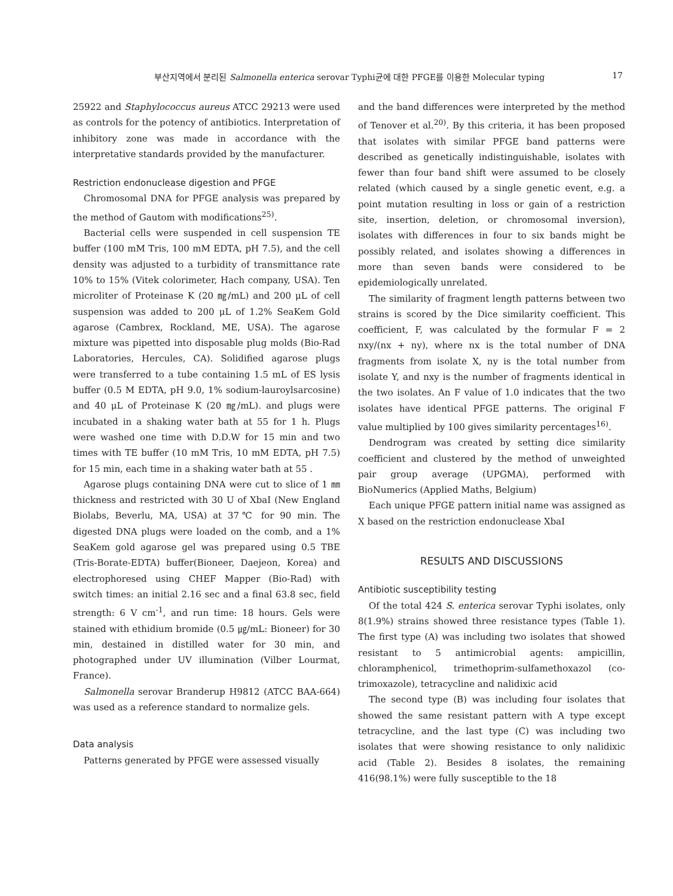부산지역에서 분리된 Salmonella enterica serovar Typhi균에 대한 PFGE를 이용한 Molecular typing 17
25922 and Staphylococcus aureus ATCC 29213 were used as controls for the potency of antibiotics. Interpretation of inhibitory zone was made in accordance with the interpretative standards provided by the manufacturer.
Restriction endonuclease digestion and PFGE
Chromosomal DNA for PFGE analysis was prepared by the method of Gautom with modifications<sup>25)</sup>.
Bacterial cells were suspended in cell suspension TE buffer (100 mM Tris, 100 mM EDTA, pH 7.5), and the cell density was adjusted to a turbidity of transmittance rate 10% to 15% (Vitek colorimeter, Hach company, USA). Ten microliter of Proteinase K (20 ㎎/mL) and 200 μL of cell suspension was added to 200 μL of 1.2% SeaKem Gold agarose (Cambrex, Rockland, ME, USA). The agarose mixture was pipetted into disposable plug molds (Bio-Rad Laboratories, Hercules, CA). Solidified agarose plugs were transferred to a tube containing 1.5 mL of ES lysis buffer (0.5 M EDTA, pH 9.0, 1% sodium-lauroylsarcosine) and 40 μL of Proteinase K (20 ㎎/mL). and plugs were incubated in a shaking water bath at 55 for 1 h. Plugs were washed one time with D.D.W for 15 min and two times with TE buffer (10 mM Tris, 10 mM EDTA, pH 7.5) for 15 min, each time in a shaking water bath at 55 .
Agarose plugs containing DNA were cut to slice of 1 ㎜ thickness and restricted with 30 U of XbaI (New England Biolabs, Beverlu, MA, USA) at 37℃ for 90 min. The digested DNA plugs were loaded on the comb, and a 1% SeaKem gold agarose gel was prepared using 0.5 TBE (Tris-Borate-EDTA) buffer(Bioneer, Daejeon, Korea) and electrophoresed using CHEF Mapper (Bio-Rad) with switch times: an initial 2.16 sec and a final 63.8 sec, field strength: 6 V cm<sup>-1</sup>, and run time: 18 hours. Gels were stained with ethidium bromide (0.5 ㎍/mL: Bioneer) for 30 min, destained in distilled water for 30 min, and photographed under UV illumination (Vilber Lourmat, France).
Salmonella serovar Branderup H9812 (ATCC BAA-664) was used as a reference standard to normalize gels.
Data analysis
Patterns generated by PFGE were assessed visually
and the band differences were interpreted by the method of Tenover et al.<sup>20)</sup>. By this criteria, it has been proposed that isolates with similar PFGE band patterns were described as genetically indistinguishable, isolates with fewer than four band shift were assumed to be closely related (which caused by a single genetic event, e.g. a point mutation resulting in loss or gain of a restriction site, insertion, deletion, or chromosomal inversion), isolates with differences in four to six bands might be possibly related, and isolates showing a differences in more than seven bands were considered to be epidemiologically unrelated.
The similarity of fragment length patterns between two strains is scored by the Dice similarity coefficient. This coefficient, F, was calculated by the formular F = 2 nxy/(nx + ny), where nx is the total number of DNA fragments from isolate X, ny is the total number from isolate Y, and nxy is the number of fragments identical in the two isolates. An F value of 1.0 indicates that the two isolates have identical PFGE patterns. The original F value multiplied by 100 gives similarity percentages<sup>16)</sup>.
Dendrogram was created by setting dice similarity coefficient and clustered by the method of unweighted pair group average (UPGMA), performed with BioNumerics (Applied Maths, Belgium)
Each unique PFGE pattern initial name was assigned as X based on the restriction endonuclease XbaI
RESULTS AND DISCUSSIONS
Antibiotic susceptibility testing
Of the total 424 S. enterica serovar Typhi isolates, only 8(1.9%) strains showed three resistance types (Table 1). The first type (A) was including two isolates that showed resistant to 5 antimicrobial agents: ampicillin, chloramphenicol, trimethoprim-sulfamethoxazol (co-trimoxazole), tetracycline and nalidixic acid
The second type (B) was including four isolates that showed the same resistant pattern with A type except tetracycline, and the last type (C) was including two isolates that were showing resistance to only nalidixic acid (Table 2). Besides 8 isolates, the remaining 416(98.1%) were fully susceptible to the 18